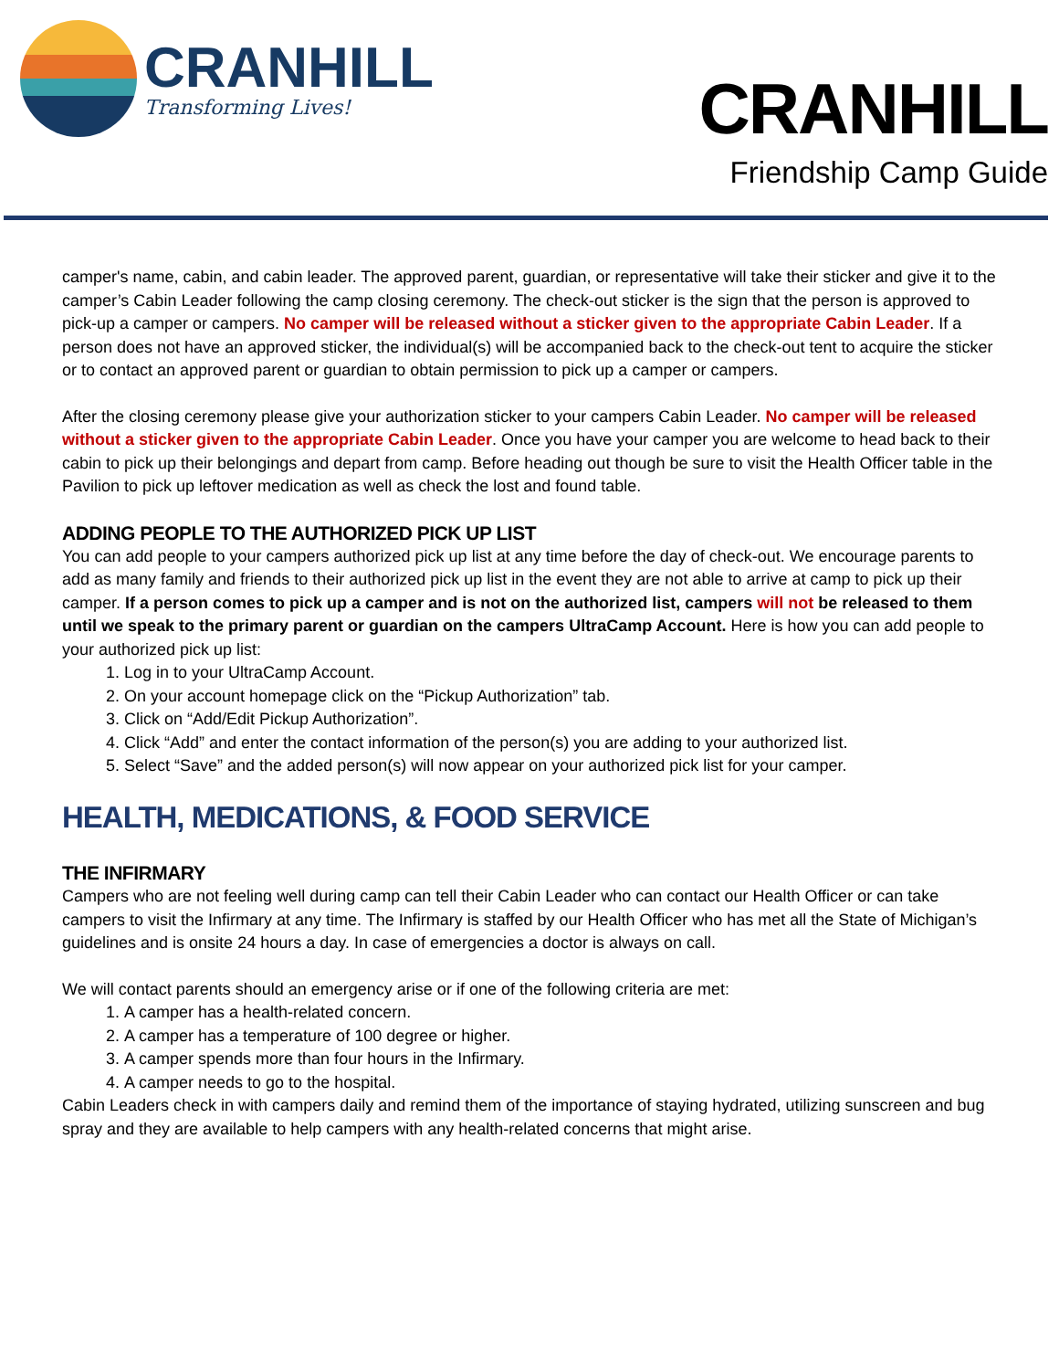CRANHILL
Transforming Lives!
CRANHILL
Friendship Camp Guide
camper's name, cabin, and cabin leader. The approved parent, guardian, or representative will take their sticker and give it to the camper’s Cabin Leader following the camp closing ceremony. The check-out sticker is the sign that the person is approved to pick-up a camper or campers. No camper will be released without a sticker given to the appropriate Cabin Leader. If a person does not have an approved sticker, the individual(s) will be accompanied back to the check-out tent to acquire the sticker or to contact an approved parent or guardian to obtain permission to pick up a camper or campers.
After the closing ceremony please give your authorization sticker to your campers Cabin Leader. No camper will be released without a sticker given to the appropriate Cabin Leader. Once you have your camper you are welcome to head back to their cabin to pick up their belongings and depart from camp. Before heading out though be sure to visit the Health Officer table in the Pavilion to pick up leftover medication as well as check the lost and found table.
ADDING PEOPLE TO THE AUTHORIZED PICK UP LIST
You can add people to your campers authorized pick up list at any time before the day of check-out. We encourage parents to add as many family and friends to their authorized pick up list in the event they are not able to arrive at camp to pick up their camper. If a person comes to pick up a camper and is not on the authorized list, campers will not be released to them until we speak to the primary parent or guardian on the campers UltraCamp Account. Here is how you can add people to your authorized pick up list:
1. Log in to your UltraCamp Account.
2. On your account homepage click on the “Pickup Authorization” tab.
3. Click on “Add/Edit Pickup Authorization”.
4. Click “Add” and enter the contact information of the person(s) you are adding to your authorized list.
5. Select “Save” and the added person(s) will now appear on your authorized pick list for your camper.
HEALTH, MEDICATIONS, & FOOD SERVICE
THE INFIRMARY
Campers who are not feeling well during camp can tell their Cabin Leader who can contact our Health Officer or can take campers to visit the Infirmary at any time. The Infirmary is staffed by our Health Officer who has met all the State of Michigan’s guidelines and is onsite 24 hours a day. In case of emergencies a doctor is always on call.
We will contact parents should an emergency arise or if one of the following criteria are met:
1. A camper has a health-related concern.
2. A camper has a temperature of 100 degree or higher.
3. A camper spends more than four hours in the Infirmary.
4. A camper needs to go to the hospital.
Cabin Leaders check in with campers daily and remind them of the importance of staying hydrated, utilizing sunscreen and bug spray and they are available to help campers with any health-related concerns that might arise.